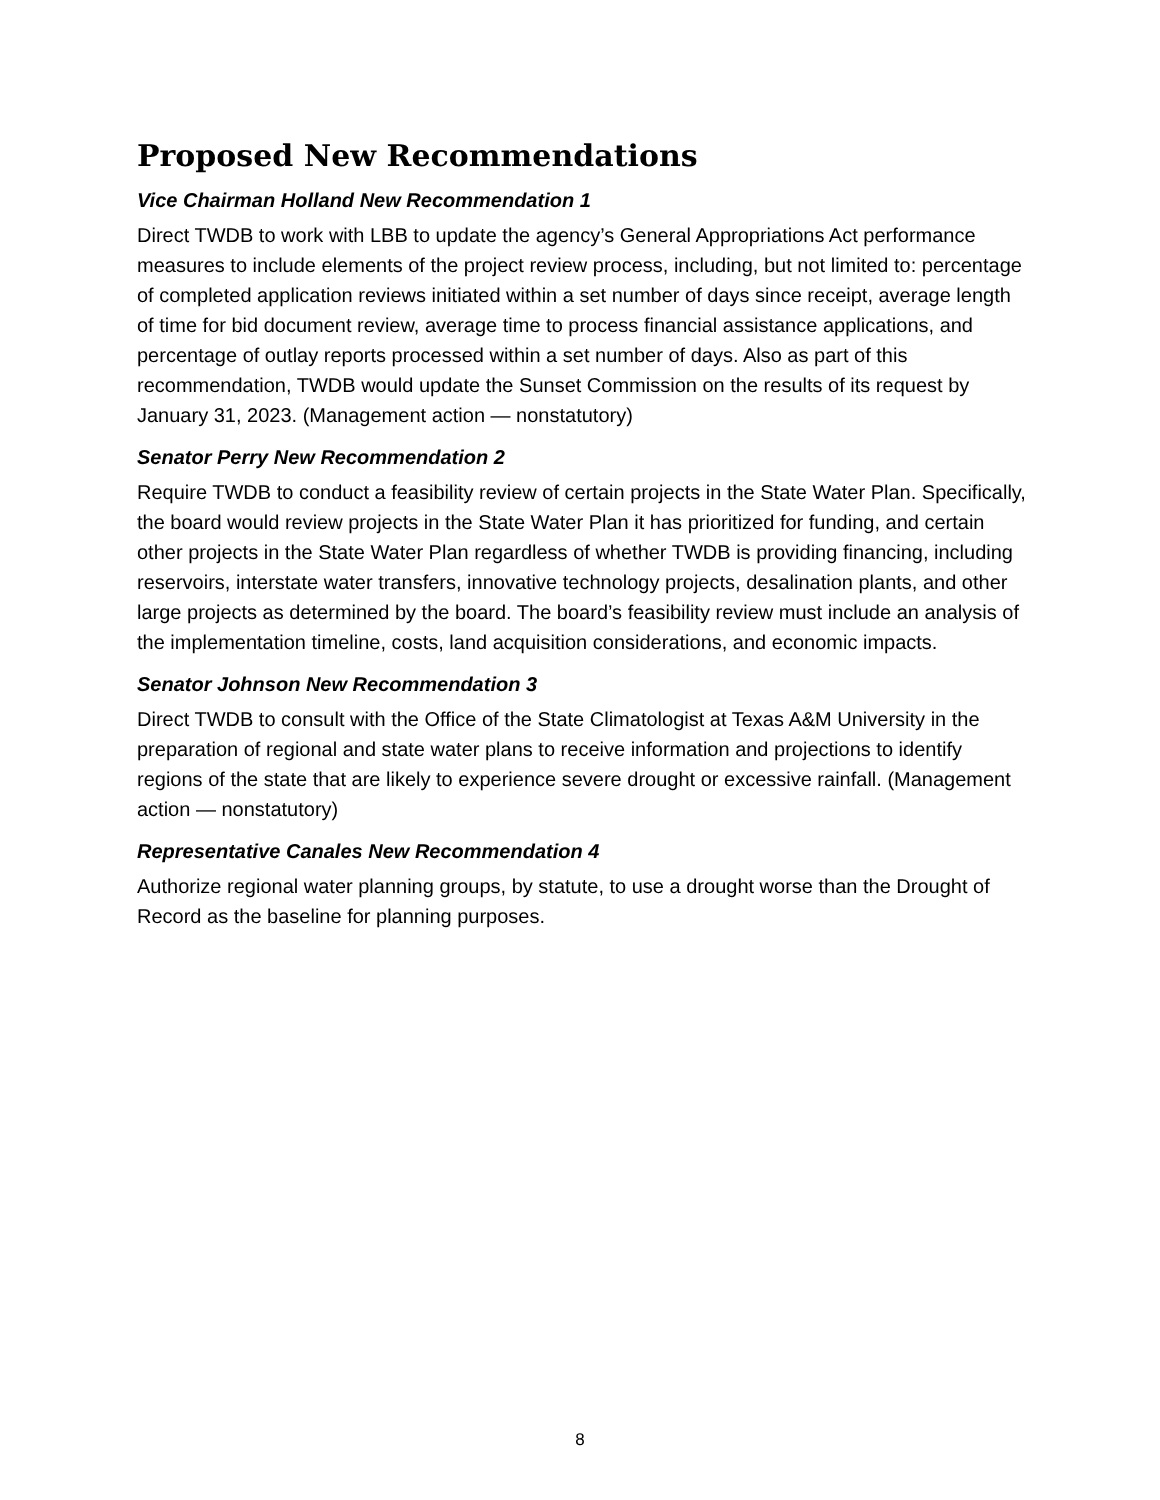Proposed New Recommendations
Vice Chairman Holland New Recommendation 1
Direct TWDB to work with LBB to update the agency’s General Appropriations Act performance measures to include elements of the project review process, including, but not limited to: percentage of completed application reviews initiated within a set number of days since receipt, average length of time for bid document review, average time to process financial assistance applications, and percentage of outlay reports processed within a set number of days. Also as part of this recommendation, TWDB would update the Sunset Commission on the results of its request by January 31, 2023. (Management action — nonstatutory)
Senator Perry New Recommendation 2
Require TWDB to conduct a feasibility review of certain projects in the State Water Plan. Specifically, the board would review projects in the State Water Plan it has prioritized for funding, and certain other projects in the State Water Plan regardless of whether TWDB is providing financing, including reservoirs, interstate water transfers, innovative technology projects, desalination plants, and other large projects as determined by the board. The board’s feasibility review must include an analysis of the implementation timeline, costs, land acquisition considerations, and economic impacts.
Senator Johnson New Recommendation 3
Direct TWDB to consult with the Office of the State Climatologist at Texas A&M University in the preparation of regional and state water plans to receive information and projections to identify regions of the state that are likely to experience severe drought or excessive rainfall. (Management action — nonstatutory)
Representative Canales New Recommendation 4
Authorize regional water planning groups, by statute, to use a drought worse than the Drought of Record as the baseline for planning purposes.
8